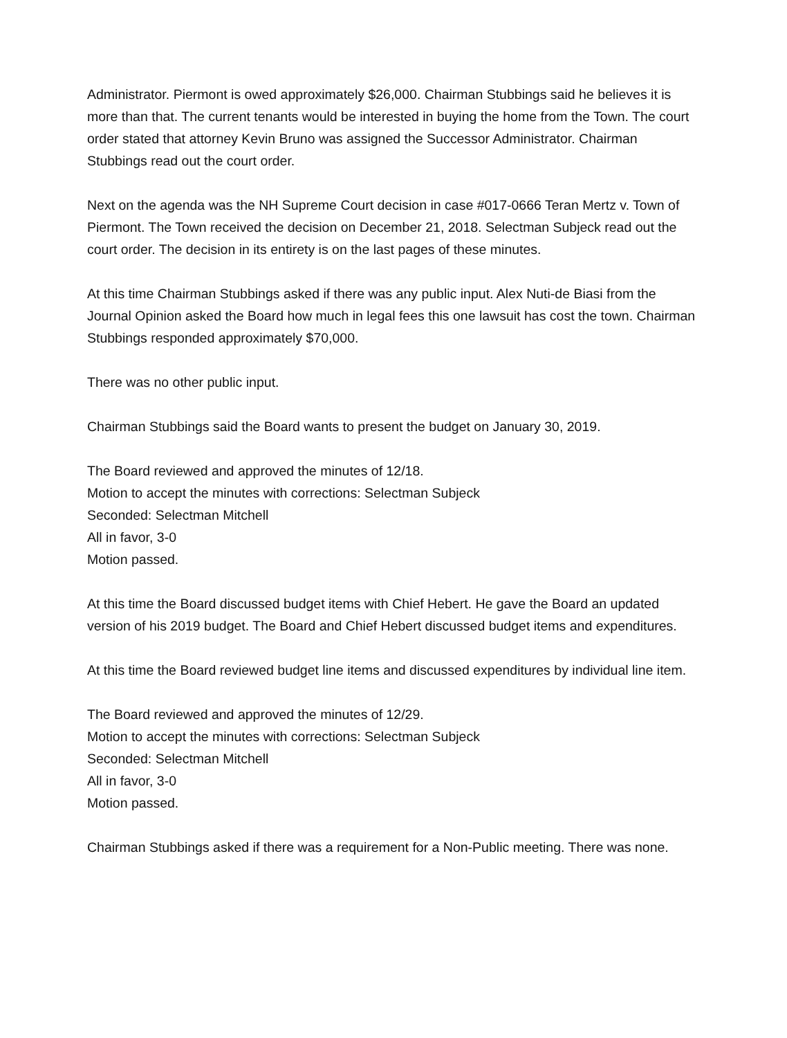Administrator. Piermont is owed approximately $26,000. Chairman Stubbings said he believes it is more than that. The current tenants would be interested in buying the home from the Town. The court order stated that attorney Kevin Bruno was assigned the Successor Administrator. Chairman Stubbings read out the court order.
Next on the agenda was the NH Supreme Court decision in case #017-0666 Teran Mertz v. Town of Piermont. The Town received the decision on December 21, 2018. Selectman Subjeck read out the court order. The decision in its entirety is on the last pages of these minutes.
At this time Chairman Stubbings asked if there was any public input. Alex Nuti-de Biasi from the Journal Opinion asked the Board how much in legal fees this one lawsuit has cost the town. Chairman Stubbings responded approximately $70,000.
There was no other public input.
Chairman Stubbings said the Board wants to present the budget on January 30, 2019.
The Board reviewed and approved the minutes of 12/18.
Motion to accept the minutes with corrections: Selectman Subjeck
Seconded: Selectman Mitchell
All in favor, 3-0
Motion passed.
At this time the Board discussed budget items with Chief Hebert. He gave the Board an updated version of his 2019 budget. The Board and Chief Hebert discussed budget items and expenditures.
At this time the Board reviewed budget line items and discussed expenditures by individual line item.
The Board reviewed and approved the minutes of 12/29.
Motion to accept the minutes with corrections: Selectman Subjeck
Seconded: Selectman Mitchell
All in favor, 3-0
Motion passed.
Chairman Stubbings asked if there was a requirement for a Non-Public meeting. There was none.